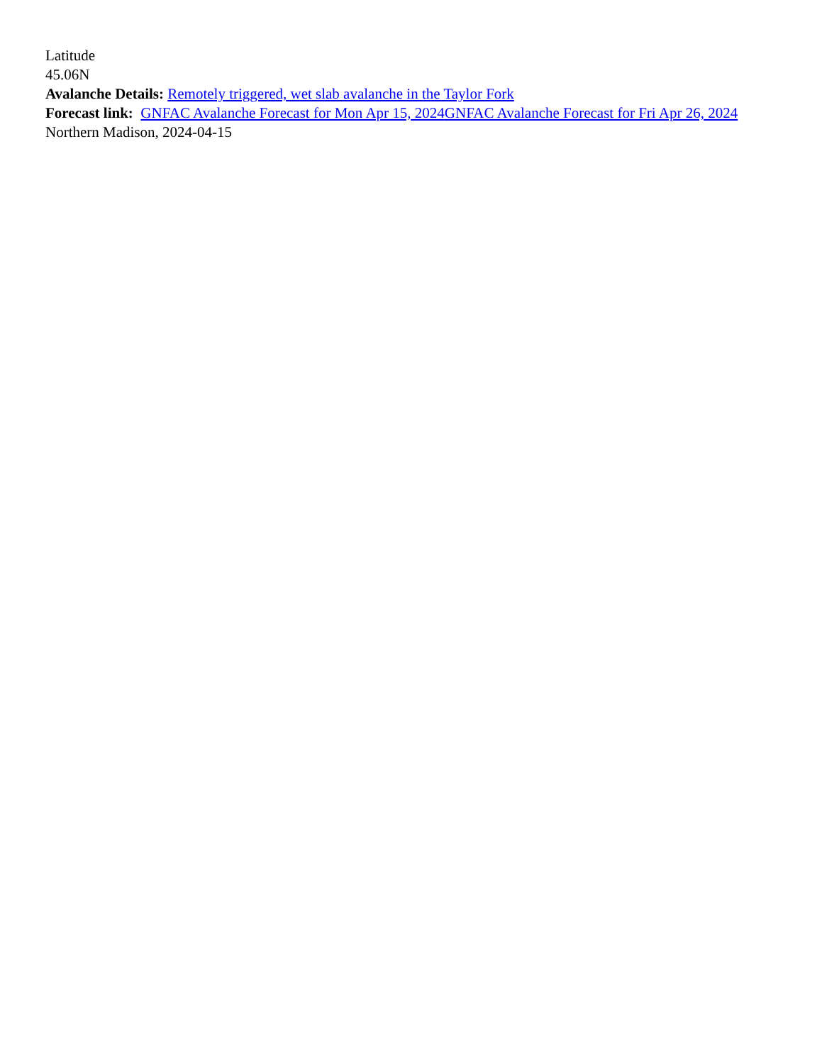Latitude
45.06N
Avalanche Details: Remotely triggered, wet slab avalanche in the Taylor Fork
Forecast link: GNFAC Avalanche Forecast for Mon Apr 15, 2024 GNFAC Avalanche Forecast for Fri Apr 26, 2024
Northern Madison, 2024-04-15